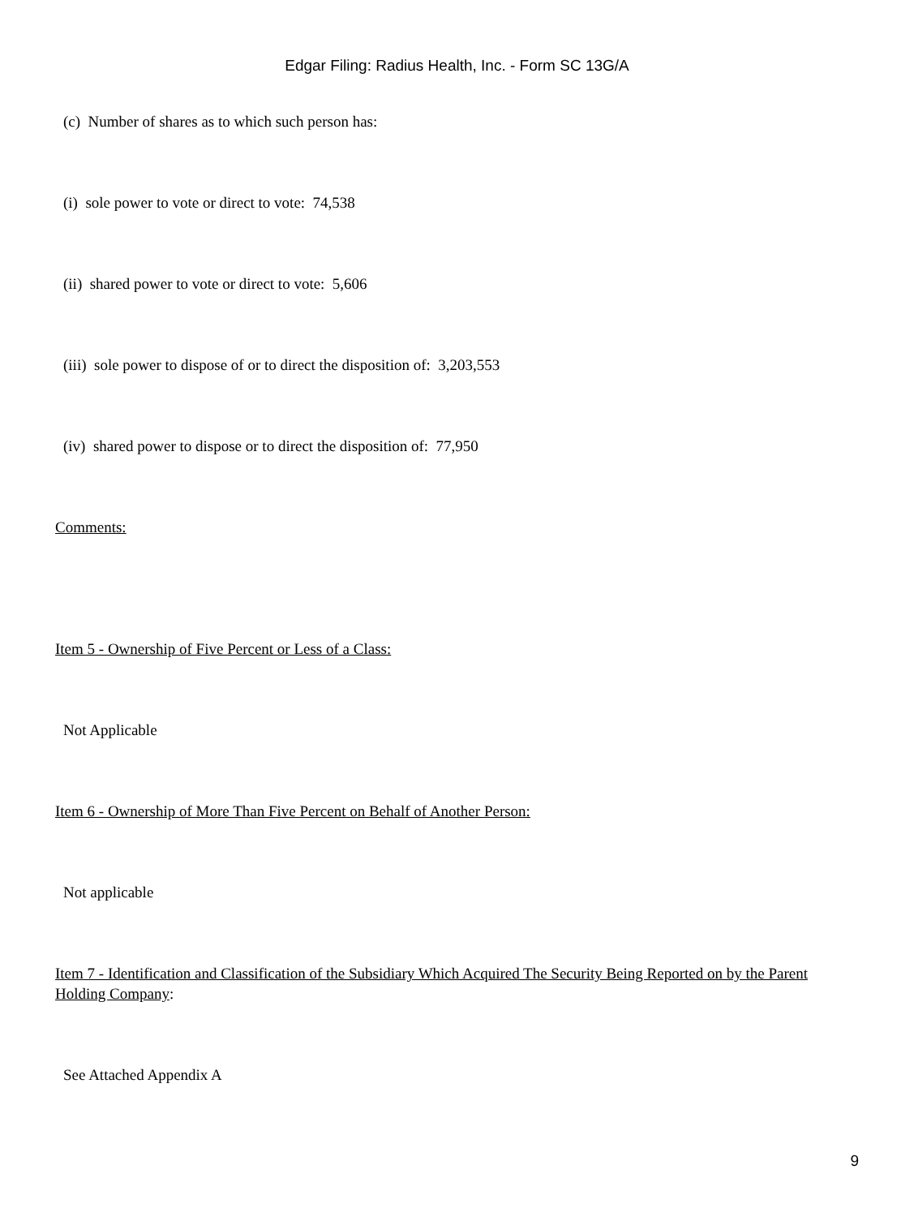Edgar Filing: Radius Health, Inc. - Form SC 13G/A
(c) Number of shares as to which such person has:
(i) sole power to vote or direct to vote: 74,538
(ii) shared power to vote or direct to vote: 5,606
(iii) sole power to dispose of or to direct the disposition of: 3,203,553
(iv) shared power to dispose or to direct the disposition of: 77,950
Comments:
Item 5 - Ownership of Five Percent or Less of a Class:
Not Applicable
Item 6 - Ownership of More Than Five Percent on Behalf of Another Person:
Not applicable
Item 7 - Identification and Classification of the Subsidiary Which Acquired The Security Being Reported on by the Parent Holding Company:
See Attached Appendix A
9